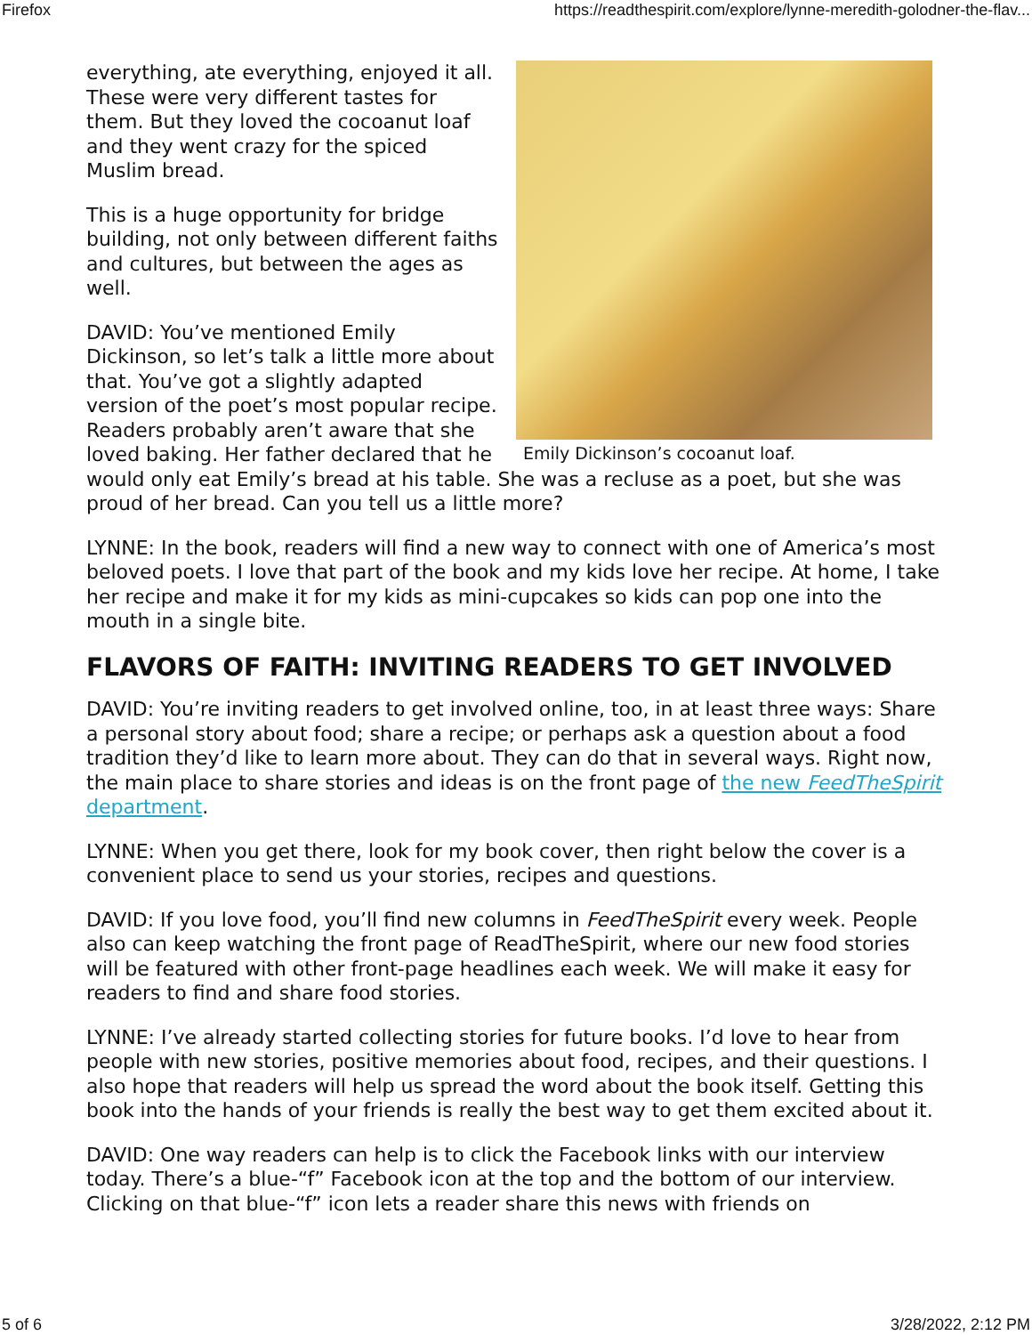Firefox https://readthespirit.com/explore/lynne-meredith-golodner-the-flav...
Emily Dickinson’s cocoanut loaf.
everything, ate everything, enjoyed it all. These were very different tastes for them. But they loved the cocoanut loaf and they went crazy for the spiced Muslim bread.
This is a huge opportunity for bridge building, not only between different faiths and cultures, but between the ages as well.
DAVID: You’ve mentioned Emily Dickinson, so let’s talk a little more about that. You’ve got a slightly adapted version of the poet’s most popular recipe. Readers probably aren’t aware that she loved baking. Her father declared that he would only eat Emily’s bread at his table. She was a recluse as a poet, but she was proud of her bread. Can you tell us a little more?
LYNNE: In the book, readers will find a new way to connect with one of America’s most beloved poets. I love that part of the book and my kids love her recipe. At home, I take her recipe and make it for my kids as mini-cupcakes so kids can pop one into the mouth in a single bite.
FLAVORS OF FAITH: INVITING READERS TO GET INVOLVED
DAVID: You’re inviting readers to get involved online, too, in at least three ways: Share a personal story about food; share a recipe; or perhaps ask a question about a food tradition they’d like to learn more about. They can do that in several ways. Right now, the main place to share stories and ideas is on the front page of the new FeedTheSpirit department.
LYNNE: When you get there, look for my book cover, then right below the cover is a convenient place to send us your stories, recipes and questions.
DAVID: If you love food, you’ll find new columns in FeedTheSpirit every week. People also can keep watching the front page of ReadTheSpirit, where our new food stories will be featured with other front-page headlines each week. We will make it easy for readers to find and share food stories.
LYNNE: I’ve already started collecting stories for future books. I’d love to hear from people with new stories, positive memories about food, recipes, and their questions. I also hope that readers will help us spread the word about the book itself. Getting this book into the hands of your friends is really the best way to get them excited about it.
DAVID: One way readers can help is to click the Facebook links with our interview today. There’s a blue-“f” Facebook icon at the top and the bottom of our interview. Clicking on that blue-“f” icon lets a reader share this news with friends on
5 of 6 3/28/2022, 2:12 PM